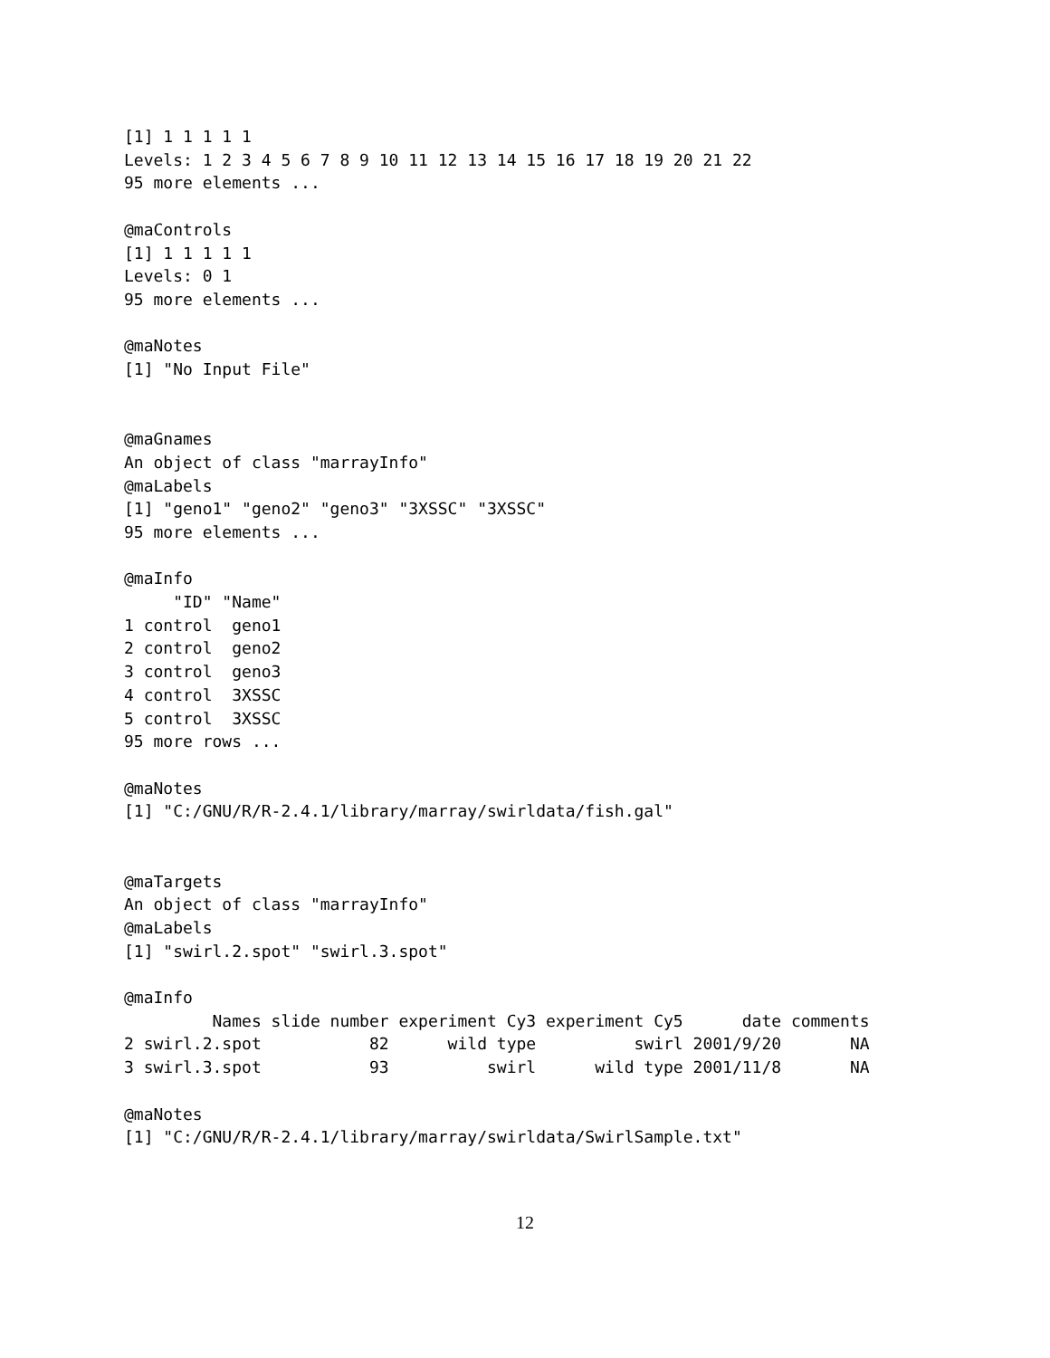[1] 1 1 1 1 1
Levels: 1 2 3 4 5 6 7 8 9 10 11 12 13 14 15 16 17 18 19 20 21 22
95 more elements ...

@maControls
[1] 1 1 1 1 1
Levels: 0 1
95 more elements ...

@maNotes
[1] "No Input File"


@maGnames
An object of class "marrayInfo"
@maLabels
[1] "geno1" "geno2" "geno3" "3XSSC" "3XSSC"
95 more elements ...

@maInfo
     "ID" "Name"
1 control  geno1
2 control  geno2
3 control  geno3
4 control  3XSSC
5 control  3XSSC
95 more rows ...

@maNotes
[1] "C:/GNU/R/R-2.4.1/library/marray/swirldata/fish.gal"


@maTargets
An object of class "marrayInfo"
@maLabels
[1] "swirl.2.spot" "swirl.3.spot"

@maInfo
         Names slide number experiment Cy3 experiment Cy5      date comments
2 swirl.2.spot           82      wild type          swirl 2001/9/20       NA
3 swirl.3.spot           93          swirl      wild type 2001/11/8       NA

@maNotes
[1] "C:/GNU/R/R-2.4.1/library/marray/swirldata/SwirlSample.txt"
12